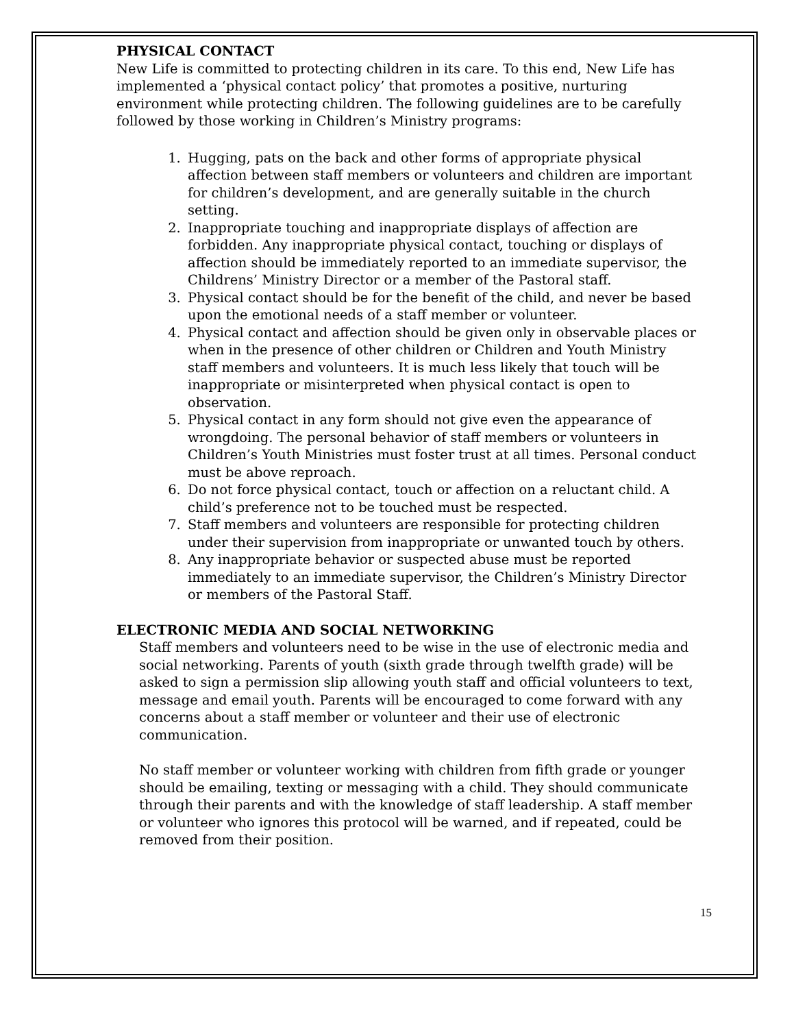PHYSICAL CONTACT
New Life is committed to protecting children in its care. To this end, New Life has implemented a ‘physical contact policy’ that promotes a positive, nurturing environment while protecting children. The following guidelines are to be carefully followed by those working in Children’s Ministry programs:
1. Hugging, pats on the back and other forms of appropriate physical affection between staff members or volunteers and children are important for children’s development, and are generally suitable in the church setting.
2. Inappropriate touching and inappropriate displays of affection are forbidden. Any inappropriate physical contact, touching or displays of affection should be immediately reported to an immediate supervisor, the Childrens’ Ministry Director or a member of the Pastoral staff.
3. Physical contact should be for the benefit of the child, and never be based upon the emotional needs of a staff member or volunteer.
4. Physical contact and affection should be given only in observable places or when in the presence of other children or Children and Youth Ministry staff members and volunteers. It is much less likely that touch will be inappropriate or misinterpreted when physical contact is open to observation.
5. Physical contact in any form should not give even the appearance of wrongdoing. The personal behavior of staff members or volunteers in Children’s Youth Ministries must foster trust at all times. Personal conduct must be above reproach.
6. Do not force physical contact, touch or affection on a reluctant child. A child’s preference not to be touched must be respected.
7. Staff members and volunteers are responsible for protecting children under their supervision from inappropriate or unwanted touch by others.
8. Any inappropriate behavior or suspected abuse must be reported immediately to an immediate supervisor, the Children’s Ministry Director or members of the Pastoral Staff.
ELECTRONIC MEDIA AND SOCIAL NETWORKING
Staff members and volunteers need to be wise in the use of electronic media and social networking. Parents of youth (sixth grade through twelfth grade) will be asked to sign a permission slip allowing youth staff and official volunteers to text, message and email youth. Parents will be encouraged to come forward with any concerns about a staff member or volunteer and their use of electronic communication.
No staff member or volunteer working with children from fifth grade or younger should be emailing, texting or messaging with a child. They should communicate through their parents and with the knowledge of staff leadership. A staff member or volunteer who ignores this protocol will be warned, and if repeated, could be removed from their position.
15